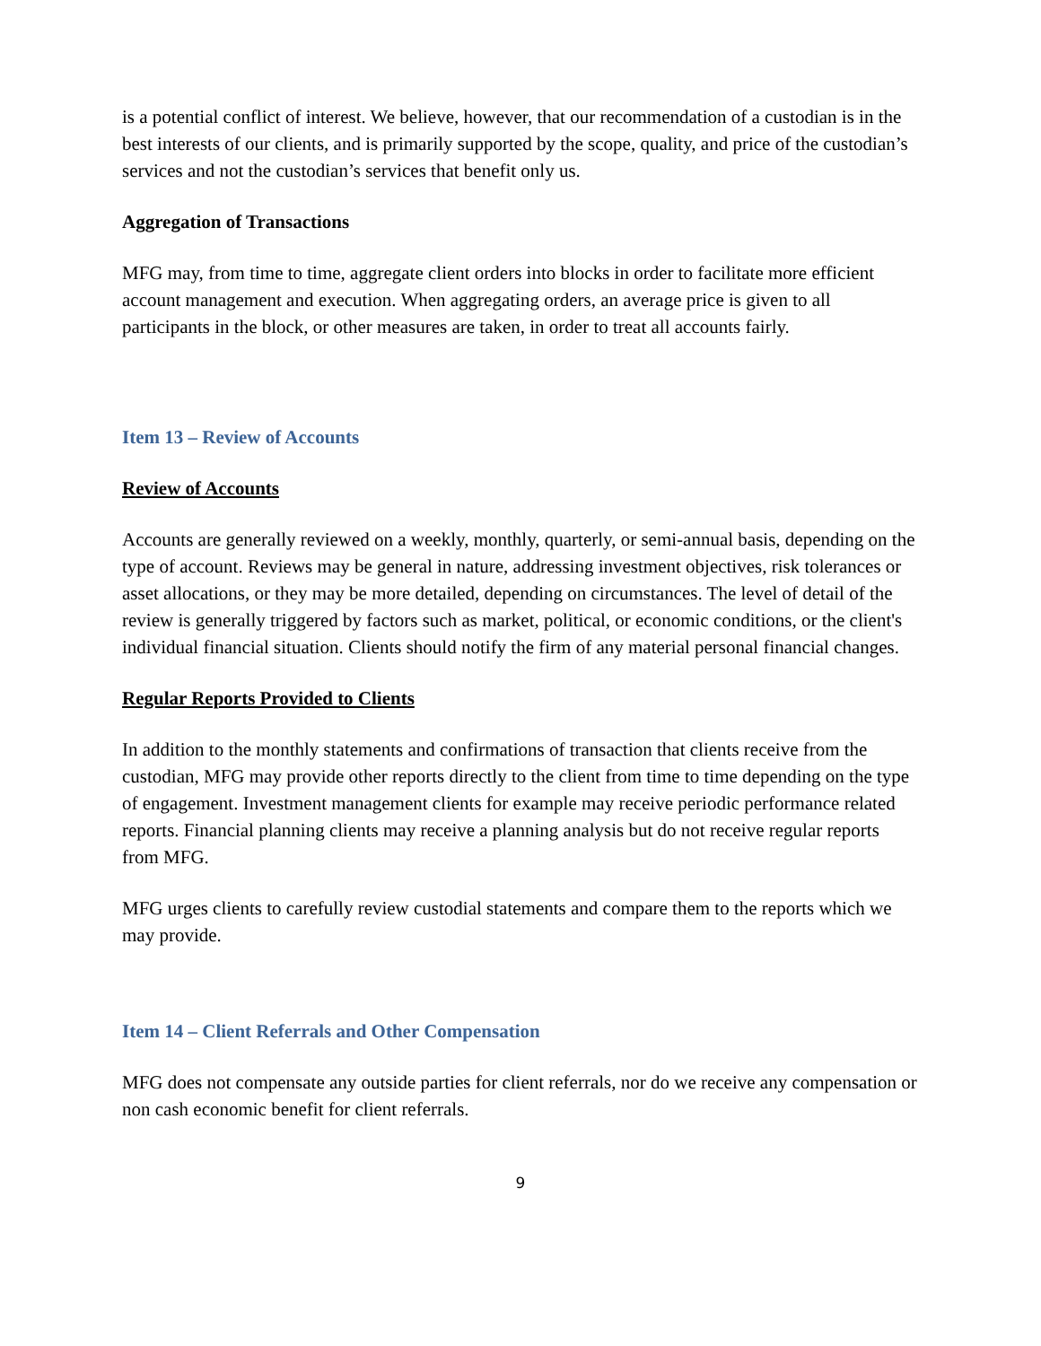is a potential conflict of interest. We believe, however, that our recommendation of a custodian is in the best interests of our clients, and is primarily supported by the scope, quality, and price of the custodian’s services and not the custodian’s services that benefit only us.
Aggregation of Transactions
MFG may, from time to time, aggregate client orders into blocks in order to facilitate more efficient account management and execution. When aggregating orders, an average price is given to all participants in the block, or other measures are taken, in order to treat all accounts fairly.
Item 13 – Review of Accounts
Review of Accounts
Accounts are generally reviewed on a weekly, monthly, quarterly, or semi-annual basis, depending on the type of account. Reviews may be general in nature, addressing investment objectives, risk tolerances or asset allocations, or they may be more detailed, depending on circumstances. The level of detail of the review is generally triggered by factors such as market, political, or economic conditions, or the client's individual financial situation. Clients should notify the firm of any material personal financial changes.
Regular Reports Provided to Clients
In addition to the monthly statements and confirmations of transaction that clients receive from the custodian, MFG may provide other reports directly to the client from time to time depending on the type of engagement. Investment management clients for example may receive periodic performance related reports. Financial planning clients may receive a planning analysis but do not receive regular reports from MFG.
MFG urges clients to carefully review custodial statements and compare them to the reports which we may provide.
Item 14 – Client Referrals and Other Compensation
MFG does not compensate any outside parties for client referrals, nor do we receive any compensation or non cash economic benefit for client referrals.
9